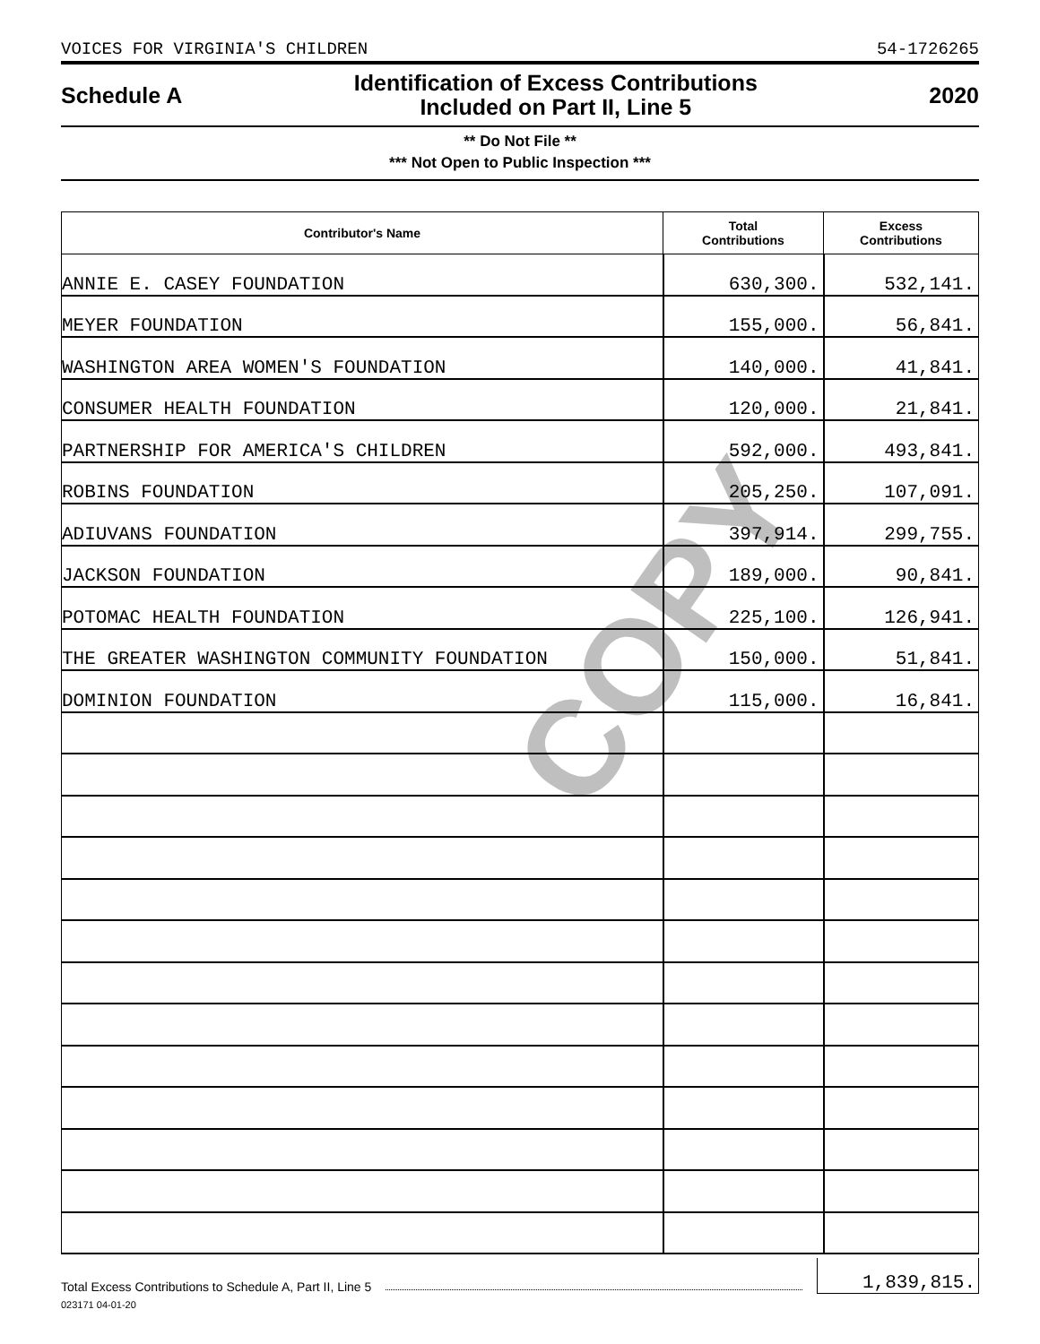COPY
VOICES FOR VIRGINIA'S CHILDREN 54-1726265
Schedule A
Identification of Excess Contributions
Included on Part II, Line 5
2020
** Do Not File **
*** Not Open to Public Inspection ***
| Contributor's Name | Total Contributions | Excess Contributions |
| --- | --- | --- |
| ANNIE E. CASEY FOUNDATION | 630,300. | 532,141. |
| MEYER FOUNDATION | 155,000. | 56,841. |
| WASHINGTON AREA WOMEN'S FOUNDATION | 140,000. | 41,841. |
| CONSUMER HEALTH FOUNDATION | 120,000. | 21,841. |
| PARTNERSHIP FOR AMERICA'S CHILDREN | 592,000. | 493,841. |
| ROBINS FOUNDATION | 205,250. | 107,091. |
| ADIUVANS FOUNDATION | 397,914. | 299,755. |
| JACKSON FOUNDATION | 189,000. | 90,841. |
| POTOMAC HEALTH FOUNDATION | 225,100. | 126,941. |
| THE GREATER WASHINGTON COMMUNITY FOUNDATION | 150,000. | 51,841. |
| DOMINION FOUNDATION | 115,000. | 16,841. |
Total Excess Contributions to Schedule A, Part II, Line 5 1,839,815.
023171 04-01-20